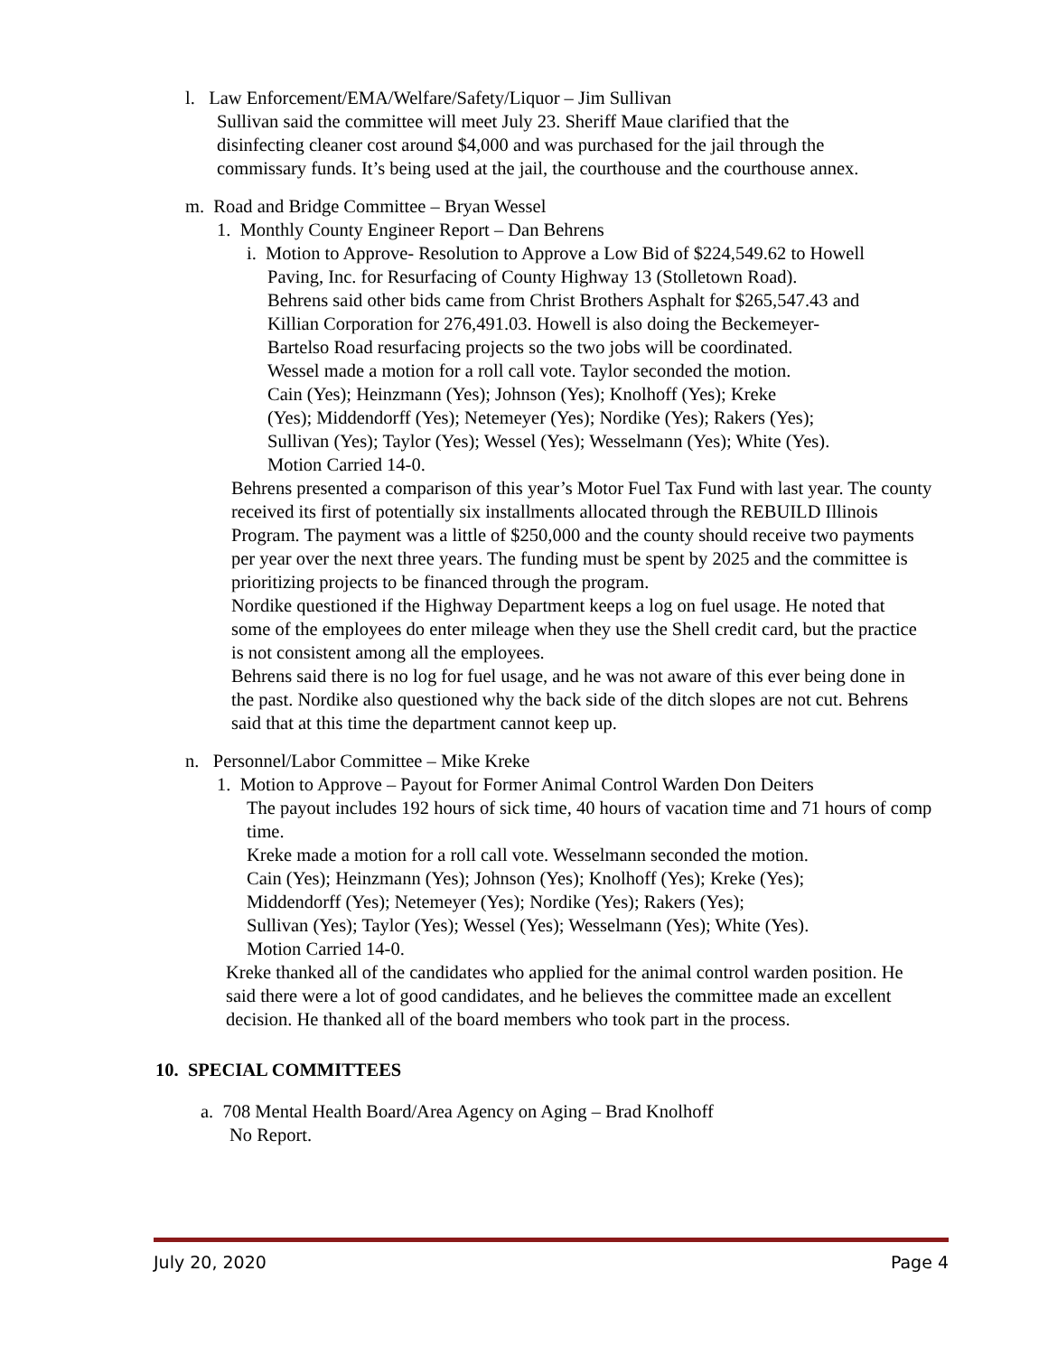l. Law Enforcement/EMA/Welfare/Safety/Liquor – Jim Sullivan
Sullivan said the committee will meet July 23. Sheriff Maue clarified that the
disinfecting cleaner cost around $4,000 and was purchased for the jail through the
commissary funds. It’s being used at the jail, the courthouse and the courthouse annex.
m. Road and Bridge Committee – Bryan Wessel
1. Monthly County Engineer Report – Dan Behrens
i. Motion to Approve- Resolution to Approve a Low Bid of $224,549.62 to Howell
Paving, Inc. for Resurfacing of County Highway 13 (Stolletown Road).
Behrens said other bids came from Christ Brothers Asphalt for $265,547.43 and
Killian Corporation for 276,491.03. Howell is also doing the Beckemeyer-
Bartelso Road resurfacing projects so the two jobs will be coordinated.
Wessel made a motion for a roll call vote. Taylor seconded the motion.
Cain (Yes); Heinzmann (Yes); Johnson (Yes); Knolhoff (Yes); Kreke
(Yes); Middendorff (Yes); Netemeyer (Yes); Nordike (Yes); Rakers (Yes);
Sullivan (Yes); Taylor (Yes); Wessel (Yes); Wesselmann (Yes); White (Yes).
Motion Carried 14-0.
Behrens presented a comparison of this year’s Motor Fuel Tax Fund with last year. The county received its first of potentially six installments allocated through the REBUILD Illinois Program. The payment was a little of $250,000 and the county should receive two payments per year over the next three years. The funding must be spent by 2025 and the committee is prioritizing projects to be financed through the program.
Nordike questioned if the Highway Department keeps a log on fuel usage. He noted that some of the employees do enter mileage when they use the Shell credit card, but the practice is not consistent among all the employees.
Behrens said there is no log for fuel usage, and he was not aware of this ever being done in the past. Nordike also questioned why the back side of the ditch slopes are not cut. Behrens said that at this time the department cannot keep up.
n. Personnel/Labor Committee – Mike Kreke
1. Motion to Approve – Payout for Former Animal Control Warden Don Deiters
The payout includes 192 hours of sick time, 40 hours of vacation time and 71 hours of comp time.
Kreke made a motion for a roll call vote. Wesselmann seconded the motion.
Cain (Yes); Heinzmann (Yes); Johnson (Yes); Knolhoff (Yes); Kreke (Yes);
Middendorff (Yes); Netemeyer (Yes); Nordike (Yes); Rakers (Yes);
Sullivan (Yes); Taylor (Yes); Wessel (Yes); Wesselmann (Yes); White (Yes).
Motion Carried 14-0.
Kreke thanked all of the candidates who applied for the animal control warden position. He said there were a lot of good candidates, and he believes the committee made an excellent decision. He thanked all of the board members who took part in the process.
10. SPECIAL COMMITTEES
a. 708 Mental Health Board/Area Agency on Aging – Brad Knolhoff
No Report.
July 20, 2020 Page 4